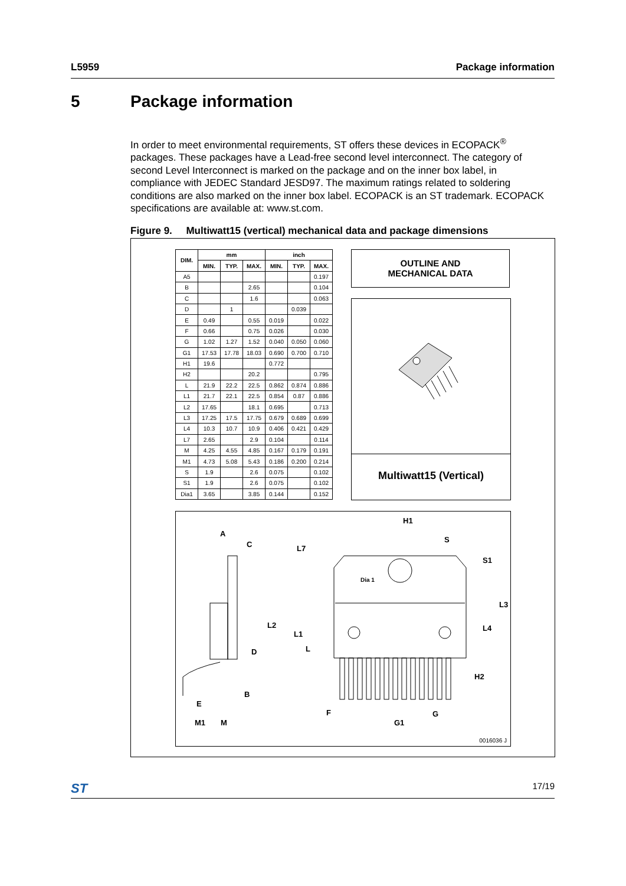L5959 Package information
5 Package information
In order to meet environmental requirements, ST offers these devices in ECOPACK<sup>®</sup> packages. These packages have a Lead-free second level interconnect. The category of second Level Interconnect is marked on the package and on the inner box label, in compliance with JEDEC Standard JESD97. The maximum ratings related to soldering conditions are also marked on the inner box label. ECOPACK is an ST trademark. ECOPACK specifications are available at: www.st.com.
Figure 9. Multiwatt15 (vertical) mechanical data and package dimensions
| DIM. | mm | | | inch | | |
| --- | --- | --- | --- | --- | --- | --- |
| | MIN. | TYP. | MAX. | MIN. | TYP. | MAX. |
| A5 | | | | | | 0.197 |
| B | | | 2.65 | | | 0.104 |
| C | | | 1.6 | | | 0.063 |
| D | | 1 | | | 0.039 | |
| E | 0.49 | | 0.55 | 0.019 | | 0.022 |
| F | 0.66 | | 0.75 | 0.026 | | 0.030 |
| G | 1.02 | 1.27 | 1.52 | 0.040 | 0.050 | 0.060 |
| G1 | 17.53 | 17.78 | 18.03 | 0.690 | 0.700 | 0.710 |
| H1 | 19.6 | | | 0.772 | | |
| H2 | | | 20.2 | | | 0.795 |
| L | 21.9 | 22.2 | 22.5 | 0.862 | 0.874 | 0.886 |
| L1 | 21.7 | 22.1 | 22.5 | 0.854 | 0.87 | 0.886 |
| L2 | 17.65 | | 18.1 | 0.695 | | 0.713 |
| L3 | 17.25 | 17.5 | 17.75 | 0.679 | 0.689 | 0.699 |
| L4 | 10.3 | 10.7 | 10.9 | 0.406 | 0.421 | 0.429 |
| L7 | 2.65 | | 2.9 | 0.104 | | 0.114 |
| M | 4.25 | 4.55 | 4.85 | 0.167 | 0.179 | 0.191 |
| M1 | 4.73 | 5.08 | 5.43 | 0.186 | 0.200 | 0.214 |
| S | 1.9 | | 2.6 | 0.075 | | 0.102 |
| S1 | 1.9 | | 2.6 | 0.075 | | 0.102 |
| Dia1 | 3.65 | | 3.85 | 0.144 | | 0.152 |
OUTLINE AND
MECHANICAL DATA
Multiwatt15 (Vertical)
A
C
H1
S
Dia 1
L2
L1
L
L7
S1
L3
L4
D
H2
B
E
F G
M1 M G1
0016036 J
ST 17/19